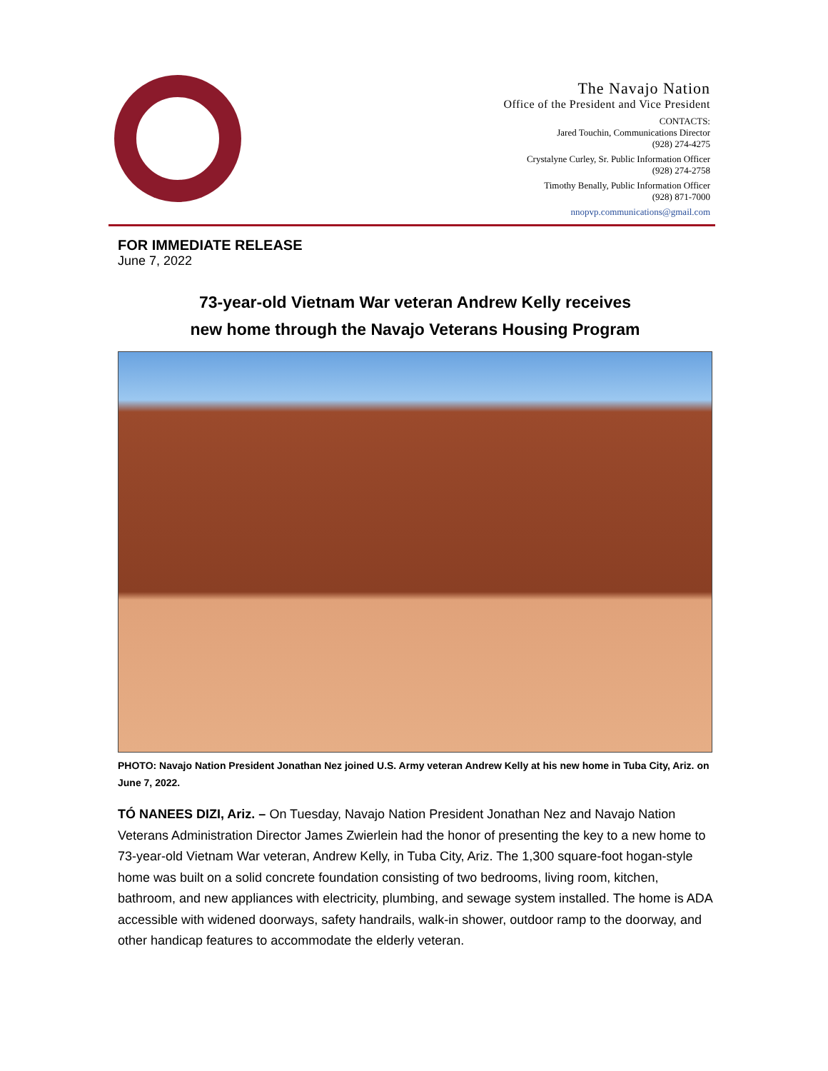The Navajo Nation
Office of the President and Vice President
CONTACTS:
Jared Touchin, Communications Director
(928) 274-4275
Crystalyne Curley, Sr. Public Information Officer
(928) 274-2758
Timothy Benally, Public Information Officer
(928) 871-7000
nnopvp.communications@gmail.com
FOR IMMEDIATE RELEASE
June 7, 2022
73-year-old Vietnam War veteran Andrew Kelly receives
new home through the Navajo Veterans Housing Program
PHOTO: Navajo Nation President Jonathan Nez joined U.S. Army veteran Andrew Kelly at his new home in Tuba City, Ariz. on June 7, 2022.
TÓ NANEES DIZI, Ariz. – On Tuesday, Navajo Nation President Jonathan Nez and Navajo Nation Veterans Administration Director James Zwierlein had the honor of presenting the key to a new home to 73-year-old Vietnam War veteran, Andrew Kelly, in Tuba City, Ariz. The 1,300 square-foot hogan-style home was built on a solid concrete foundation consisting of two bedrooms, living room, kitchen, bathroom, and new appliances with electricity, plumbing, and sewage system installed. The home is ADA accessible with widened doorways, safety handrails, walk-in shower, outdoor ramp to the doorway, and other handicap features to accommodate the elderly veteran.